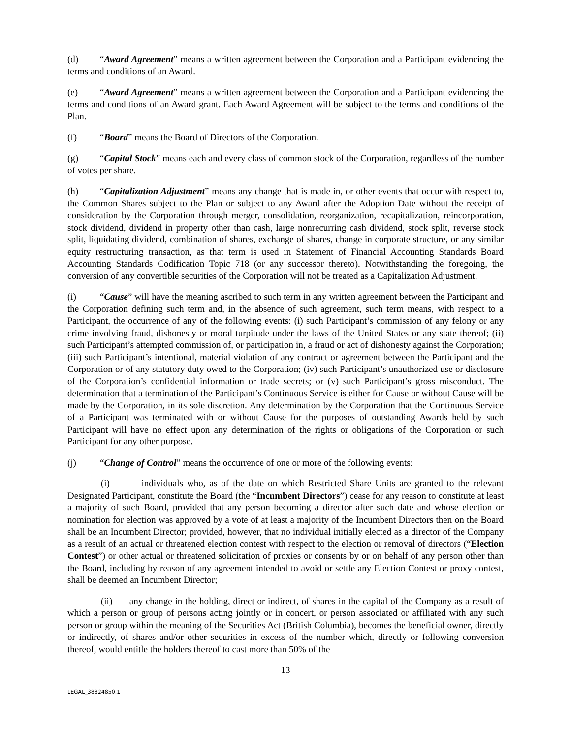(d) “Award Agreement” means a written agreement between the Corporation and a Participant evidencing the terms and conditions of an Award.
(e) “Award Agreement” means a written agreement between the Corporation and a Participant evidencing the terms and conditions of an Award grant. Each Award Agreement will be subject to the terms and conditions of the Plan.
(f) “Board” means the Board of Directors of the Corporation.
(g) “Capital Stock” means each and every class of common stock of the Corporation, regardless of the number of votes per share.
(h) “Capitalization Adjustment” means any change that is made in, or other events that occur with respect to, the Common Shares subject to the Plan or subject to any Award after the Adoption Date without the receipt of consideration by the Corporation through merger, consolidation, reorganization, recapitalization, reincorporation, stock dividend, dividend in property other than cash, large nonrecurring cash dividend, stock split, reverse stock split, liquidating dividend, combination of shares, exchange of shares, change in corporate structure, or any similar equity restructuring transaction, as that term is used in Statement of Financial Accounting Standards Board Accounting Standards Codification Topic 718 (or any successor thereto). Notwithstanding the foregoing, the conversion of any convertible securities of the Corporation will not be treated as a Capitalization Adjustment.
(i) “Cause” will have the meaning ascribed to such term in any written agreement between the Participant and the Corporation defining such term and, in the absence of such agreement, such term means, with respect to a Participant, the occurrence of any of the following events: (i) such Participant’s commission of any felony or any crime involving fraud, dishonesty or moral turpitude under the laws of the United States or any state thereof; (ii) such Participant’s attempted commission of, or participation in, a fraud or act of dishonesty against the Corporation; (iii) such Participant’s intentional, material violation of any contract or agreement between the Participant and the Corporation or of any statutory duty owed to the Corporation; (iv) such Participant’s unauthorized use or disclosure of the Corporation’s confidential information or trade secrets; or (v) such Participant’s gross misconduct. The determination that a termination of the Participant’s Continuous Service is either for Cause or without Cause will be made by the Corporation, in its sole discretion. Any determination by the Corporation that the Continuous Service of a Participant was terminated with or without Cause for the purposes of outstanding Awards held by such Participant will have no effect upon any determination of the rights or obligations of the Corporation or such Participant for any other purpose.
(j) “Change of Control” means the occurrence of one or more of the following events:
(i) individuals who, as of the date on which Restricted Share Units are granted to the relevant Designated Participant, constitute the Board (the “Incumbent Directors”) cease for any reason to constitute at least a majority of such Board, provided that any person becoming a director after such date and whose election or nomination for election was approved by a vote of at least a majority of the Incumbent Directors then on the Board shall be an Incumbent Director; provided, however, that no individual initially elected as a director of the Company as a result of an actual or threatened election contest with respect to the election or removal of directors (“Election Contest”) or other actual or threatened solicitation of proxies or consents by or on behalf of any person other than the Board, including by reason of any agreement intended to avoid or settle any Election Contest or proxy contest, shall be deemed an Incumbent Director;
(ii) any change in the holding, direct or indirect, of shares in the capital of the Company as a result of which a person or group of persons acting jointly or in concert, or person associated or affiliated with any such person or group within the meaning of the Securities Act (British Columbia), becomes the beneficial owner, directly or indirectly, of shares and/or other securities in excess of the number which, directly or following conversion thereof, would entitle the holders thereof to cast more than 50% of the
13
LEGAL_38824850.1